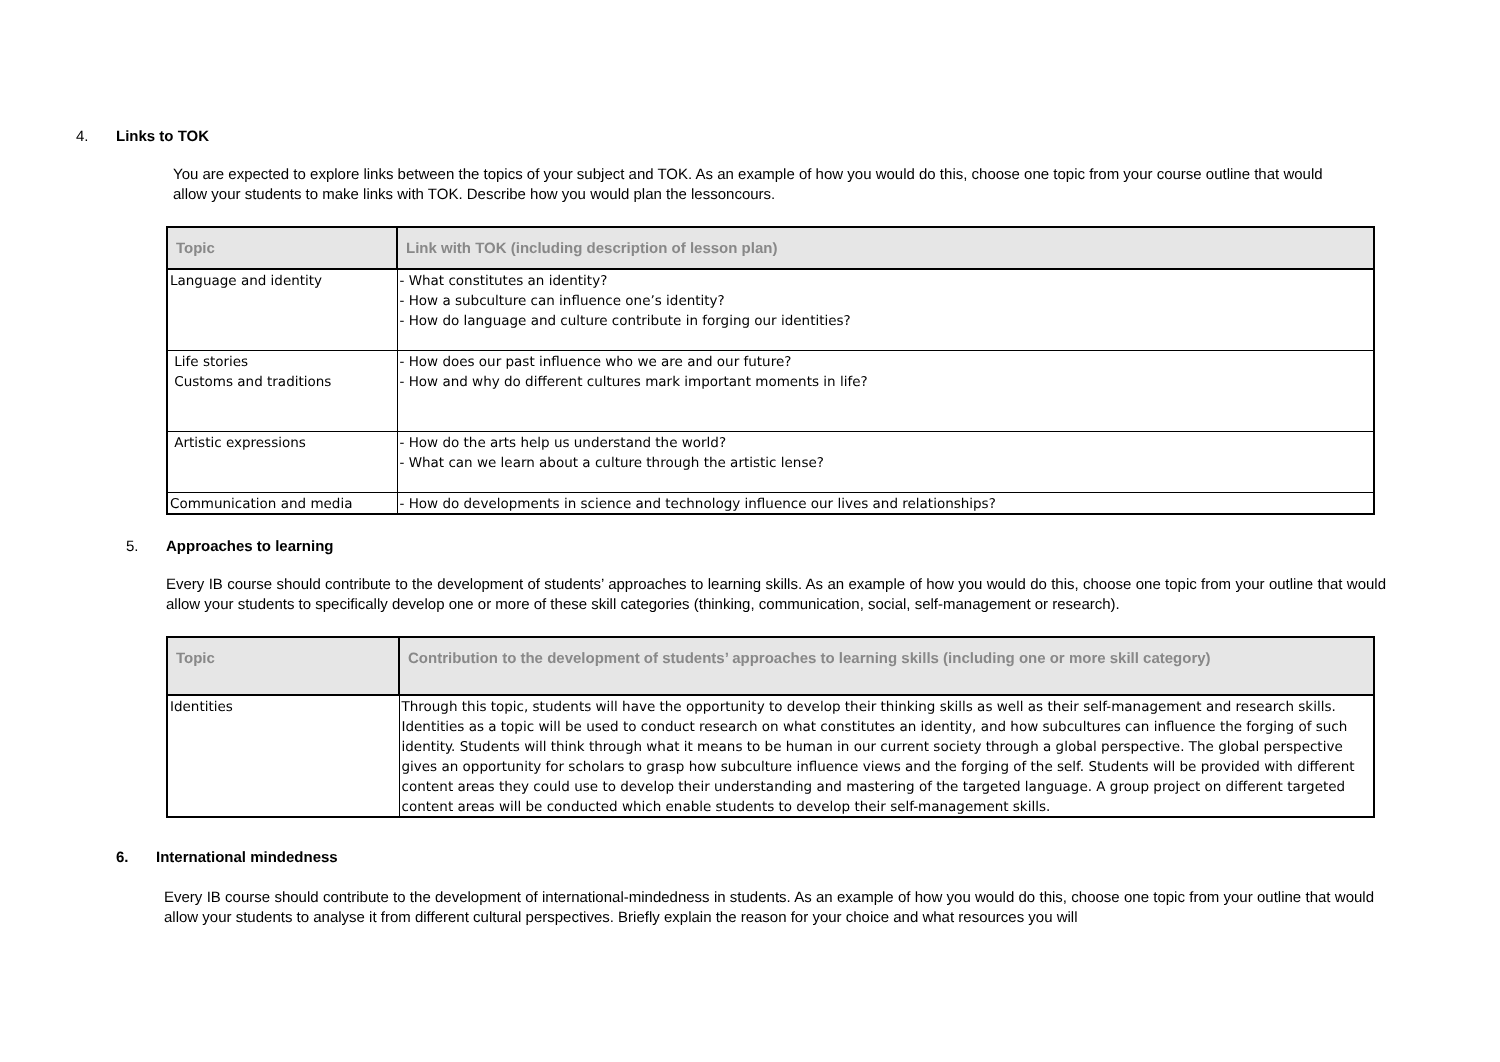4. Links to TOK
You are expected to explore links between the topics of your subject and TOK. As an example of how you would do this, choose one topic from your course outline that would allow your students to make links with TOK. Describe how you would plan the lessoncours.
| Topic | Link with TOK (including description of lesson plan) |
| --- | --- |
| Language and identity | - What constitutes an identity? - How a subculture can influence one’s identity? - How do language and culture contribute in forging our identities? |
| Life stories Customs and traditions | - How does our past influence who we are and our future? - How and why do different cultures mark important moments in life? |
| Artistic expressions | - How do the arts help us understand the world? - What can we learn about a culture through the artistic lense? |
| Communication and media | - How do developments in science and technology influence our lives and relationships? |
5. Approaches to learning
Every IB course should contribute to the development of students’ approaches to learning skills. As an example of how you would do this, choose one topic from your outline that would allow your students to specifically develop one or more of these skill categories (thinking, communication, social, self-management or research).
| Topic | Contribution to the development of students’ approaches to learning skills (including one or more skill category) |
| --- | --- |
| Identities | Through this topic, students will have the opportunity to develop their thinking skills as well as their self-management and research skills. Identities as a topic will be used to conduct research on what constitutes an identity, and how subcultures can influence the forging of such identity. Students will think through what it means to be human in our current society through a global perspective. The global perspective gives an opportunity for scholars to grasp how subculture influence views and the forging of the self. Students will be provided with different content areas they could use to develop their understanding and mastering of the targeted language. A group project on different targeted content areas will be conducted which enable students to develop their self-management skills. |
6. International mindedness
Every IB course should contribute to the development of international-mindedness in students. As an example of how you would do this, choose one topic from your outline that would allow your students to analyse it from different cultural perspectives. Briefly explain the reason for your choice and what resources you will